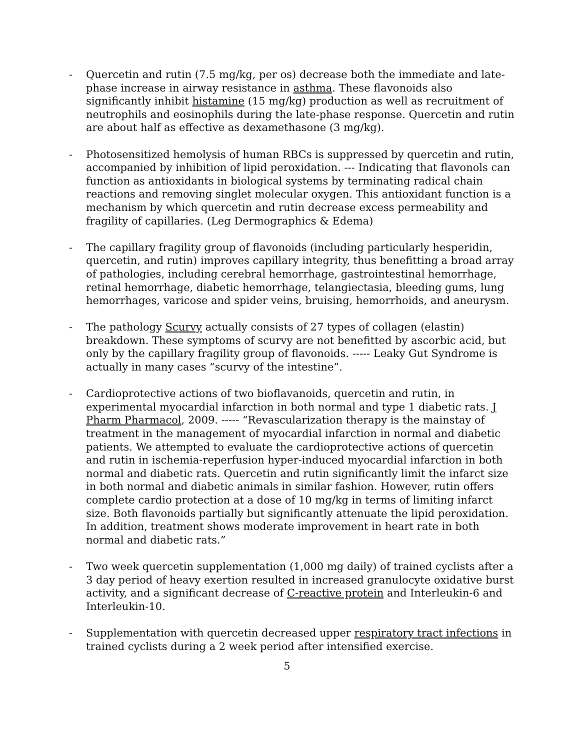- Quercetin and rutin (7.5 mg/kg, per os) decrease both the immediate and late-phase increase in airway resistance in asthma. These flavonoids also significantly inhibit histamine (15 mg/kg) production as well as recruitment of neutrophils and eosinophils during the late-phase response. Quercetin and rutin are about half as effective as dexamethasone (3 mg/kg).
- Photosensitized hemolysis of human RBCs is suppressed by quercetin and rutin, accompanied by inhibition of lipid peroxidation. --- Indicating that flavonols can function as antioxidants in biological systems by terminating radical chain reactions and removing singlet molecular oxygen. This antioxidant function is a mechanism by which quercetin and rutin decrease excess permeability and fragility of capillaries. (Leg Dermographics & Edema)
- The capillary fragility group of flavonoids (including particularly hesperidin, quercetin, and rutin) improves capillary integrity, thus benefitting a broad array of pathologies, including cerebral hemorrhage, gastrointestinal hemorrhage, retinal hemorrhage, diabetic hemorrhage, telangiectasia, bleeding gums, lung hemorrhages, varicose and spider veins, bruising, hemorrhoids, and aneurysm.
- The pathology Scurvy actually consists of 27 types of collagen (elastin) breakdown. These symptoms of scurvy are not benefitted by ascorbic acid, but only by the capillary fragility group of flavonoids. ----- Leaky Gut Syndrome is actually in many cases “scurvy of the intestine”.
- Cardioprotective actions of two bioflavanoids, quercetin and rutin, in experimental myocardial infarction in both normal and type 1 diabetic rats. J Pharm Pharmacol, 2009. ----- “Revascularization therapy is the mainstay of treatment in the management of myocardial infarction in normal and diabetic patients. We attempted to evaluate the cardioprotective actions of quercetin and rutin in ischemia-reperfusion hyper-induced myocardial infarction in both normal and diabetic rats. Quercetin and rutin significantly limit the infarct size in both normal and diabetic animals in similar fashion. However, rutin offers complete cardio protection at a dose of 10 mg/kg in terms of limiting infarct size. Both flavonoids partially but significantly attenuate the lipid peroxidation. In addition, treatment shows moderate improvement in heart rate in both normal and diabetic rats.”
- Two week quercetin supplementation (1,000 mg daily) of trained cyclists after a 3 day period of heavy exertion resulted in increased granulocyte oxidative burst activity, and a significant decrease of C-reactive protein and Interleukin-6 and Interleukin-10.
- Supplementation with quercetin decreased upper respiratory tract infections in trained cyclists during a 2 week period after intensified exercise.
5